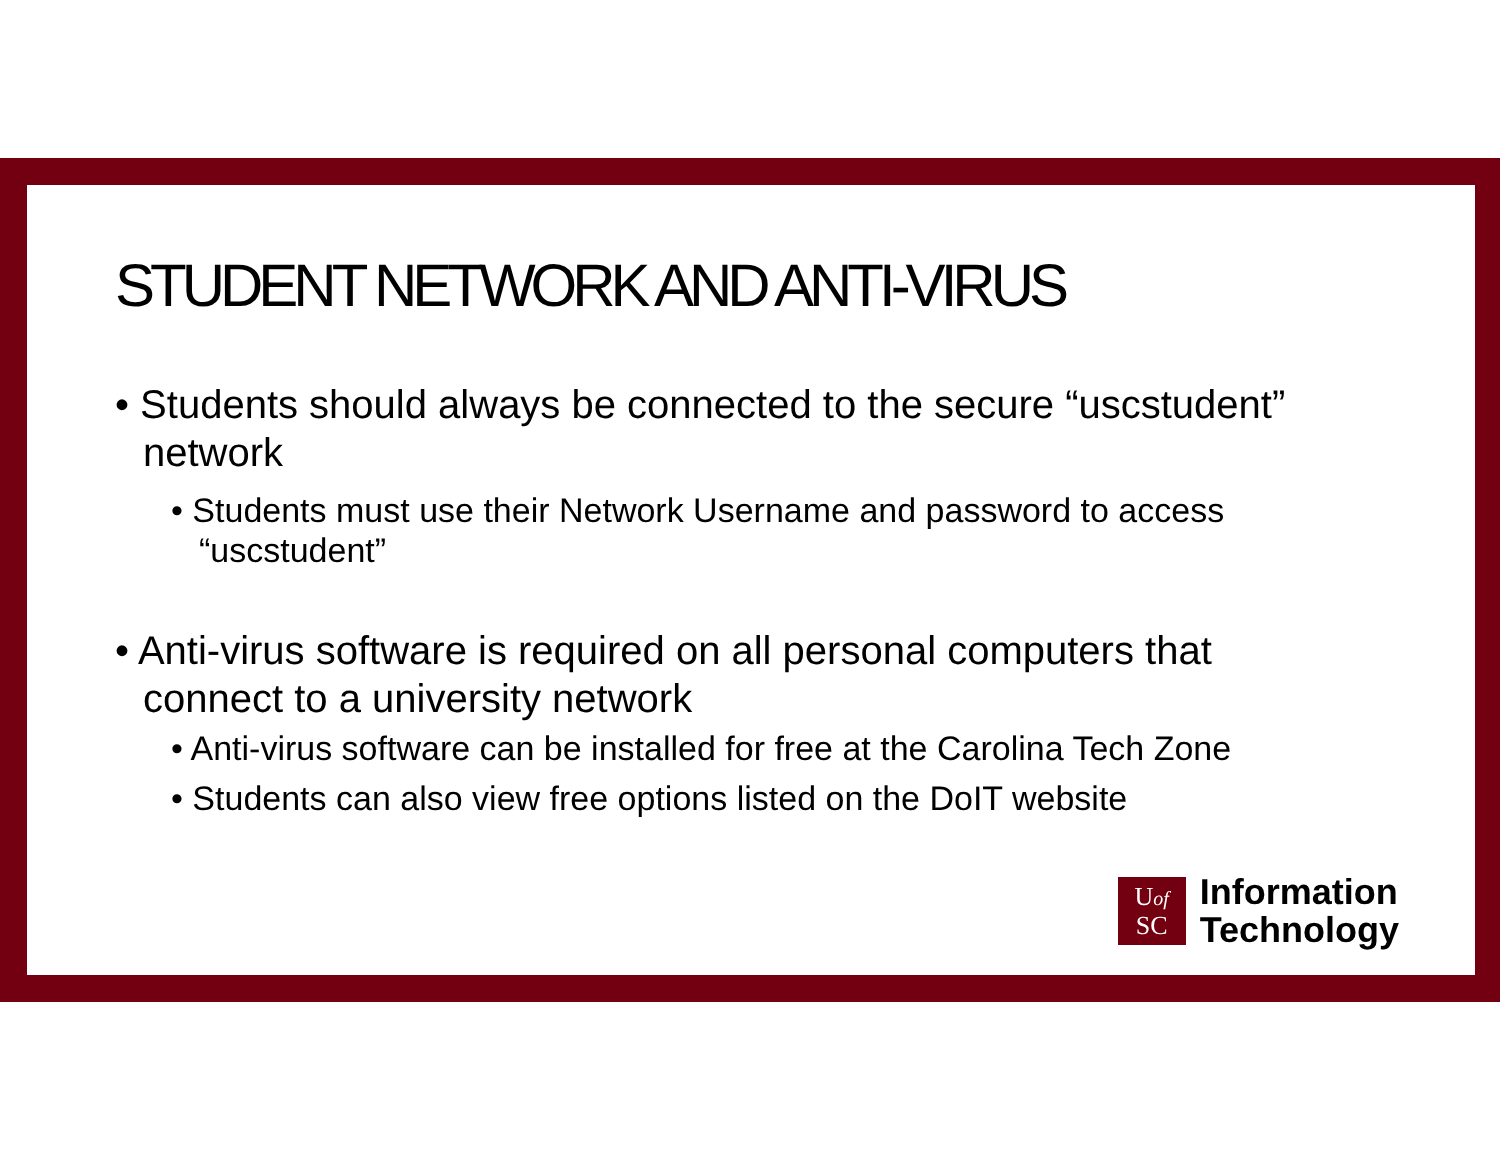STUDENT NETWORK AND ANTI-VIRUS
• Students should always be connected to the secure “uscstudent” network
• Students must use their Network Username and password to access “uscstudent”
• Anti-virus software is required on all personal computers that connect to a university network
• Anti-virus software can be installed for free at the Carolina Tech Zone
• Students can also view free options listed on the DoIT website
Uof
SC
Information
Technology